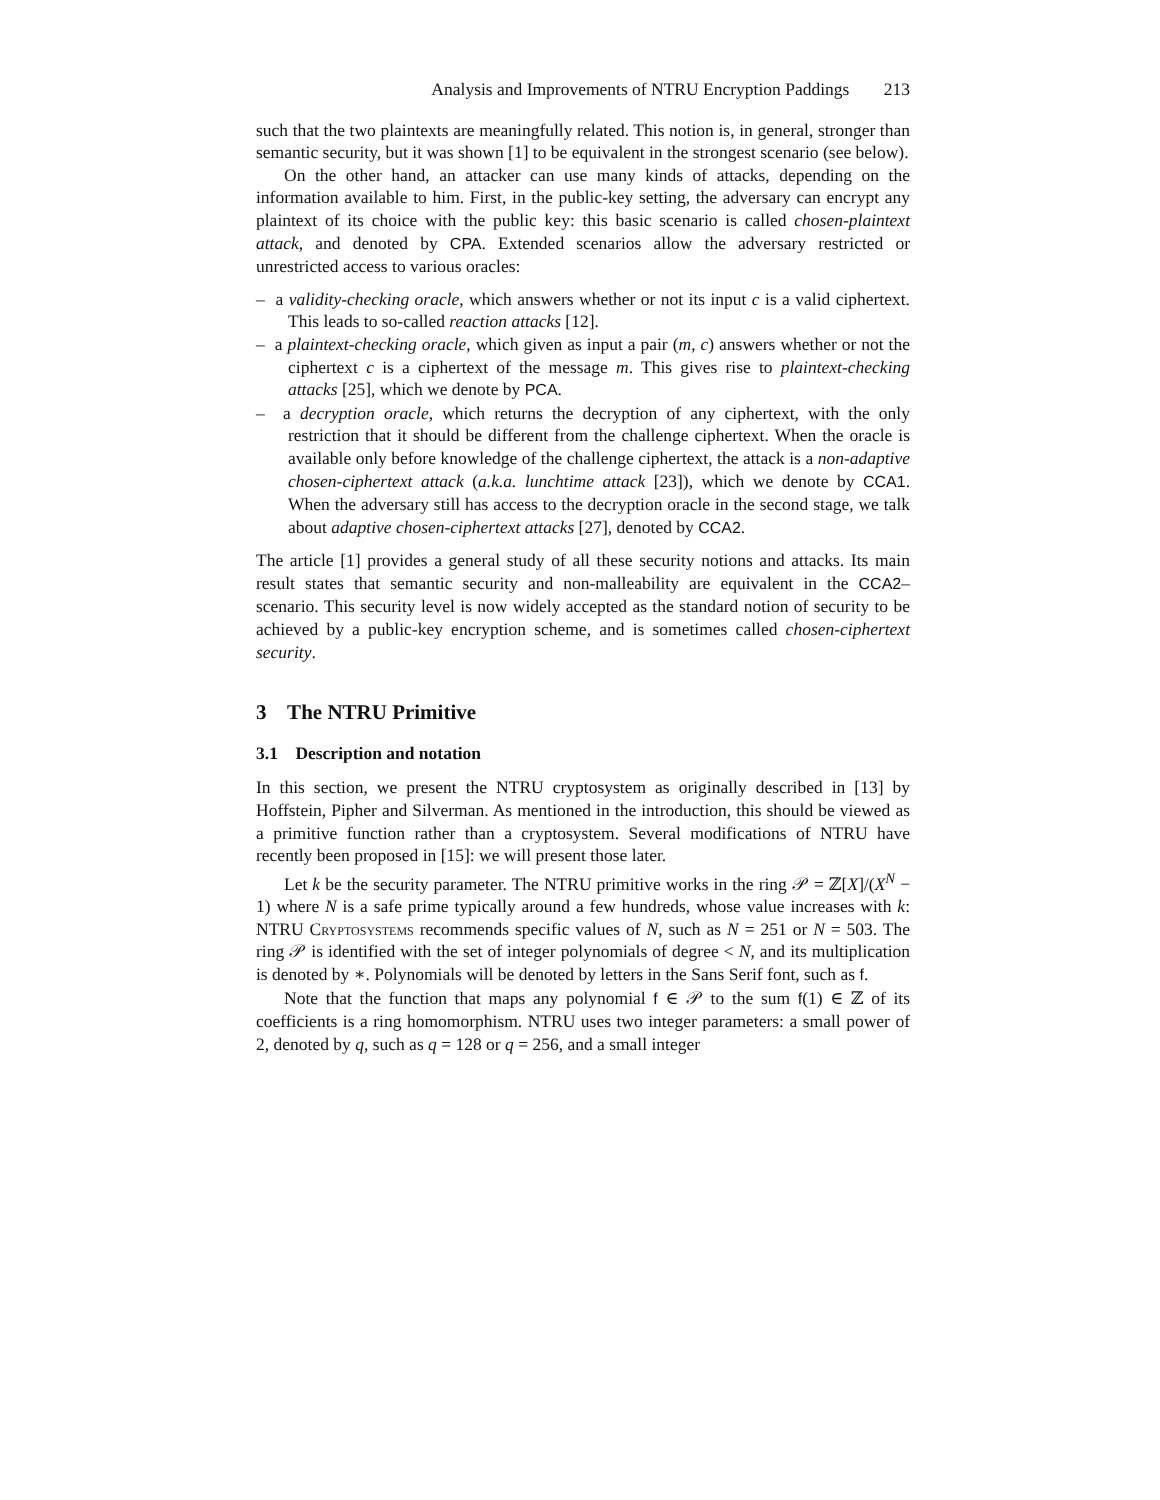Analysis and Improvements of NTRU Encryption Paddings 213
such that the two plaintexts are meaningfully related. This notion is, in general, stronger than semantic security, but it was shown [1] to be equivalent in the strongest scenario (see below).
On the other hand, an attacker can use many kinds of attacks, depending on the information available to him. First, in the public-key setting, the adversary can encrypt any plaintext of its choice with the public key: this basic scenario is called chosen-plaintext attack, and denoted by CPA. Extended scenarios allow the adversary restricted or unrestricted access to various oracles:
– a validity-checking oracle, which answers whether or not its input c is a valid ciphertext. This leads to so-called reaction attacks [12].
– a plaintext-checking oracle, which given as input a pair (m, c) answers whether or not the ciphertext c is a ciphertext of the message m. This gives rise to plaintext-checking attacks [25], which we denote by PCA.
– a decryption oracle, which returns the decryption of any ciphertext, with the only restriction that it should be different from the challenge ciphertext. When the oracle is available only before knowledge of the challenge ciphertext, the attack is a non-adaptive chosen-ciphertext attack (a.k.a. lunchtime attack [23]), which we denote by CCA1. When the adversary still has access to the decryption oracle in the second stage, we talk about adaptive chosen-ciphertext attacks [27], denoted by CCA2.
The article [1] provides a general study of all these security notions and attacks. Its main result states that semantic security and non-malleability are equivalent in the CCA2–scenario. This security level is now widely accepted as the standard notion of security to be achieved by a public-key encryption scheme, and is sometimes called chosen-ciphertext security.
3 The NTRU Primitive
3.1 Description and notation
In this section, we present the NTRU cryptosystem as originally described in [13] by Hoffstein, Pipher and Silverman. As mentioned in the introduction, this should be viewed as a primitive function rather than a cryptosystem. Several modifications of NTRU have recently been proposed in [15]: we will present those later.
Let k be the security parameter. The NTRU primitive works in the ring 𝒫 = ℤ[X]/(X<sup>N</sup> − 1) where N is a safe prime typically around a few hundreds, whose value increases with k: NTRU Cryptosystems recommends specific values of N, such as N = 251 or N = 503. The ring 𝒫 is identified with the set of integer polynomials of degree < N, and its multiplication is denoted by ∗. Polynomials will be denoted by letters in the Sans Serif font, such as f.
Note that the function that maps any polynomial f ∈ 𝒫 to the sum f(1) ∈ ℤ of its coefficients is a ring homomorphism. NTRU uses two integer parameters: a small power of 2, denoted by q, such as q = 128 or q = 256, and a small integer